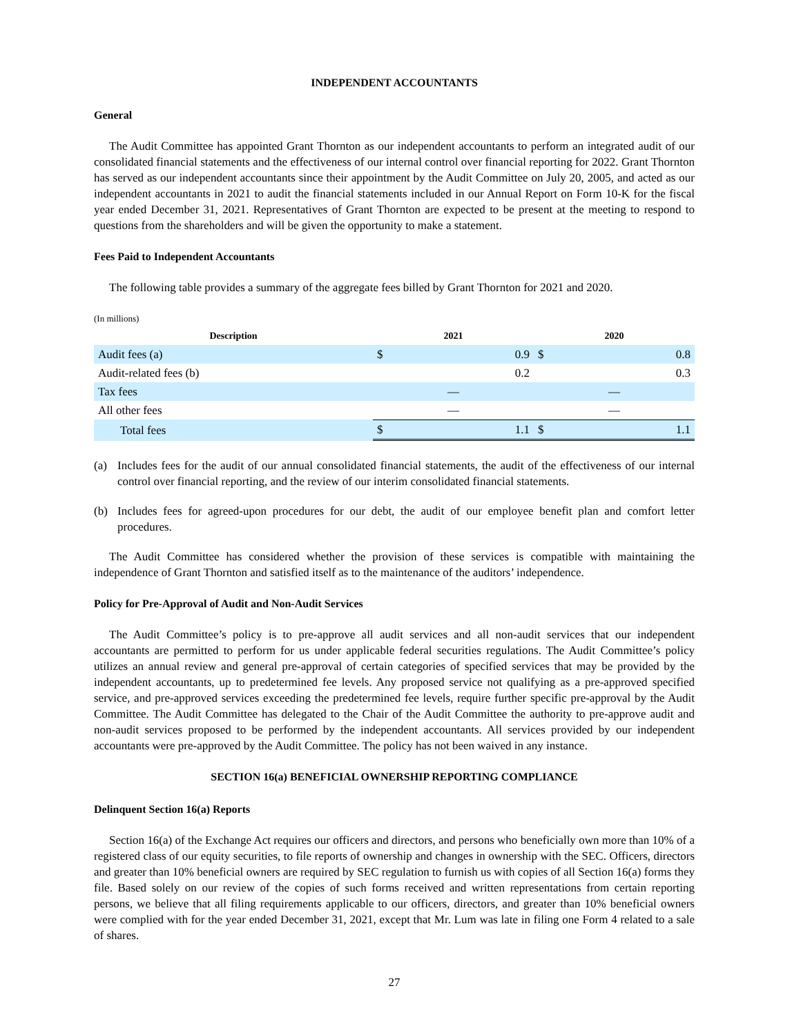INDEPENDENT ACCOUNTANTS
General
The Audit Committee has appointed Grant Thornton as our independent accountants to perform an integrated audit of our consolidated financial statements and the effectiveness of our internal control over financial reporting for 2022. Grant Thornton has served as our independent accountants since their appointment by the Audit Committee on July 20, 2005, and acted as our independent accountants in 2021 to audit the financial statements included in our Annual Report on Form 10-K for the fiscal year ended December 31, 2021. Representatives of Grant Thornton are expected to be present at the meeting to respond to questions from the shareholders and will be given the opportunity to make a statement.
Fees Paid to Independent Accountants
The following table provides a summary of the aggregate fees billed by Grant Thornton for 2021 and 2020.
(In millions)
| Description | 2021 | | 2020 | |
| --- | --- | --- | --- | --- |
| Audit fees (a) | $ | 0.9 | $ | 0.8 |
| Audit-related fees (b) | | 0.2 | | 0.3 |
| Tax fees | — | | — | |
| All other fees | — | | — | |
| Total fees | $ | 1.1 | $ | 1.1 |
(a) Includes fees for the audit of our annual consolidated financial statements, the audit of the effectiveness of our internal control over financial reporting, and the review of our interim consolidated financial statements.
(b) Includes fees for agreed-upon procedures for our debt, the audit of our employee benefit plan and comfort letter procedures.
The Audit Committee has considered whether the provision of these services is compatible with maintaining the independence of Grant Thornton and satisfied itself as to the maintenance of the auditors’ independence.
Policy for Pre-Approval of Audit and Non-Audit Services
The Audit Committee’s policy is to pre-approve all audit services and all non-audit services that our independent accountants are permitted to perform for us under applicable federal securities regulations. The Audit Committee’s policy utilizes an annual review and general pre-approval of certain categories of specified services that may be provided by the independent accountants, up to predetermined fee levels. Any proposed service not qualifying as a pre-approved specified service, and pre-approved services exceeding the predetermined fee levels, require further specific pre-approval by the Audit Committee. The Audit Committee has delegated to the Chair of the Audit Committee the authority to pre-approve audit and non-audit services proposed to be performed by the independent accountants. All services provided by our independent accountants were pre-approved by the Audit Committee. The policy has not been waived in any instance.
SECTION 16(a) BENEFICIAL OWNERSHIP REPORTING COMPLIANCE
Delinquent Section 16(a) Reports
Section 16(a) of the Exchange Act requires our officers and directors, and persons who beneficially own more than 10% of a registered class of our equity securities, to file reports of ownership and changes in ownership with the SEC. Officers, directors and greater than 10% beneficial owners are required by SEC regulation to furnish us with copies of all Section 16(a) forms they file. Based solely on our review of the copies of such forms received and written representations from certain reporting persons, we believe that all filing requirements applicable to our officers, directors, and greater than 10% beneficial owners were complied with for the year ended December 31, 2021, except that Mr. Lum was late in filing one Form 4 related to a sale of shares.
27